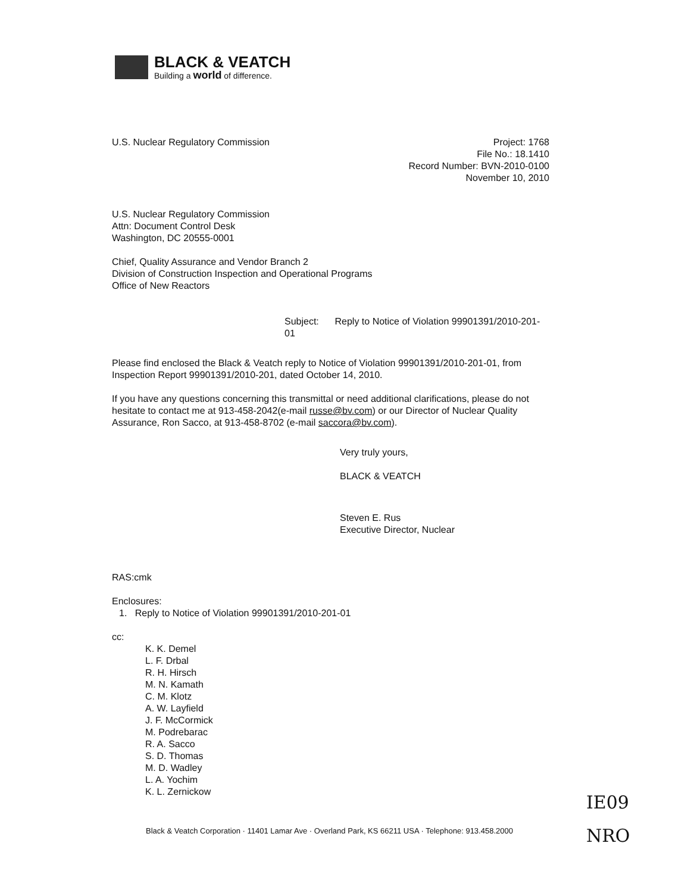BLACK & VEATCH
Building a world of difference.
U.S. Nuclear Regulatory Commission
Project: 1768
File No.: 18.1410
Record Number: BVN-2010-0100
November 10, 2010
U.S. Nuclear Regulatory Commission
Attn: Document Control Desk
Washington, DC 20555-0001
Chief, Quality Assurance and Vendor Branch 2
Division of Construction Inspection and Operational Programs
Office of New Reactors
Subject: Reply to Notice of Violation 99901391/2010-201-01
Please find enclosed the Black & Veatch reply to Notice of Violation 99901391/2010-201-01, from Inspection Report 99901391/2010-201, dated October 14, 2010.
If you have any questions concerning this transmittal or need additional clarifications, please do not hesitate to contact me at 913-458-2042(e-mail russe@bv.com) or our Director of Nuclear Quality Assurance, Ron Sacco, at 913-458-8702 (e-mail saccora@bv.com).
Very truly yours,
BLACK & VEATCH
Steven E. Rus
Executive Director, Nuclear
RAS:cmk
Enclosures:
1. Reply to Notice of Violation 99901391/2010-201-01
cc:
K. K. Demel
L. F. Drbal
R. H. Hirsch
M. N. Kamath
C. M. Klotz
A. W. Layfield
J. F. McCormick
M. Podrebarac
R. A. Sacco
S. D. Thomas
M. D. Wadley
L. A. Yochim
K. L. Zernickow
IE09
NRO
Black & Veatch Corporation · 11401 Lamar Ave · Overland Park, KS 66211 USA · Telephone: 913.458.2000